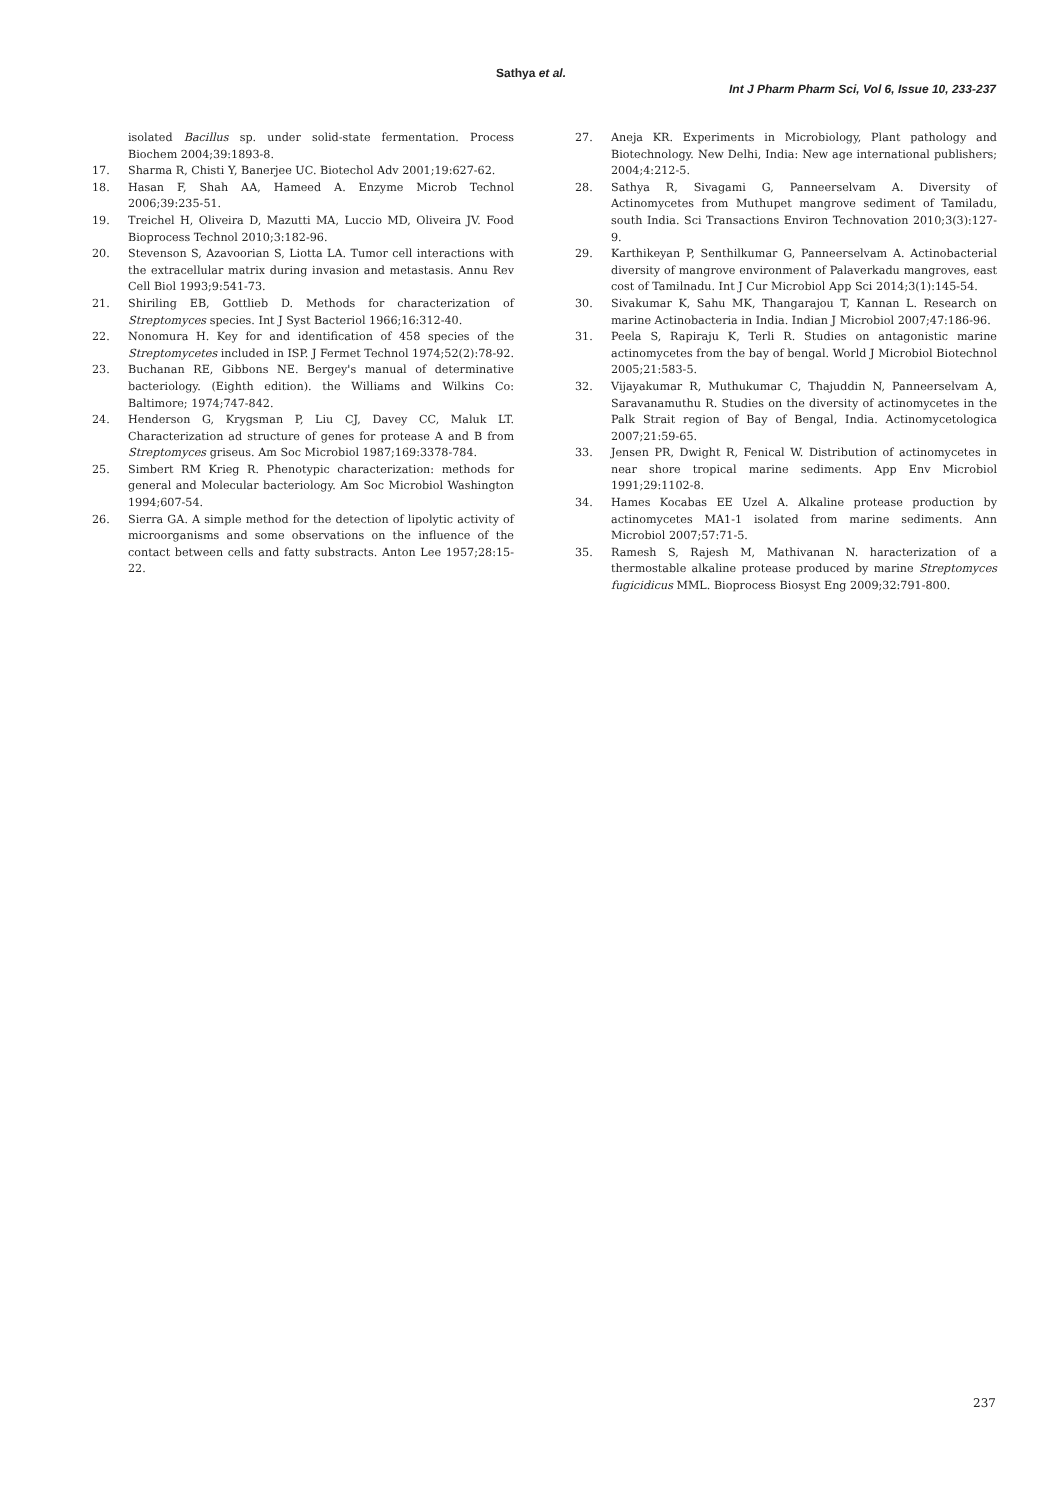Sathya et al.
Int J Pharm Pharm Sci, Vol 6, Issue 10, 233-237
isolated Bacillus sp. under solid-state fermentation. Process Biochem 2004;39:1893-8.
17. Sharma R, Chisti Y, Banerjee UC. Biotechol Adv 2001;19:627-62.
18. Hasan F, Shah AA, Hameed A. Enzyme Microb Technol 2006;39:235-51.
19. Treichel H, Oliveira D, Mazutti MA, Luccio MD, Oliveira JV. Food Bioprocess Technol 2010;3:182-96.
20. Stevenson S, Azavoorian S, Liotta LA. Tumor cell interactions with the extracellular matrix during invasion and metastasis. Annu Rev Cell Biol 1993;9:541-73.
21. Shiriling EB, Gottlieb D. Methods for characterization of Streptomyces species. Int J Syst Bacteriol 1966;16:312-40.
22. Nonomura H. Key for and identification of 458 species of the Streptomycetes included in ISP. J Fermet Technol 1974;52(2):78-92.
23. Buchanan RE, Gibbons NE. Bergey's manual of determinative bacteriology. (Eighth edition). the Williams and Wilkins Co: Baltimore; 1974;747-842.
24. Henderson G, Krygsman P, Liu CJ, Davey CC, Maluk LT. Characterization ad structure of genes for protease A and B from Streptomyces griseus. Am Soc Microbiol 1987;169:3378-784.
25. Simbert RM Krieg R. Phenotypic characterization: methods for general and Molecular bacteriology. Am Soc Microbiol Washington 1994;607-54.
26. Sierra GA. A simple method for the detection of lipolytic activity of microorganisms and some observations on the influence of the contact between cells and fatty substracts. Anton Lee 1957;28:15-22.
27. Aneja KR. Experiments in Microbiology, Plant pathology and Biotechnology. New Delhi, India: New age international publishers; 2004;4:212-5.
28. Sathya R, Sivagami G, Panneerselvam A. Diversity of Actinomycetes from Muthupet mangrove sediment of Tamiladu, south India. Sci Transactions Environ Technovation 2010;3(3):127-9.
29. Karthikeyan P, Senthilkumar G, Panneerselvam A. Actinobacterial diversity of mangrove environment of Palaverkadu mangroves, east cost of Tamilnadu. Int J Cur Microbiol App Sci 2014;3(1):145-54.
30. Sivakumar K, Sahu MK, Thangarajou T, Kannan L. Research on marine Actinobacteria in India. Indian J Microbiol 2007;47:186-96.
31. Peela S, Rapiraju K, Terli R. Studies on antagonistic marine actinomycetes from the bay of bengal. World J Microbiol Biotechnol 2005;21:583-5.
32. Vijayakumar R, Muthukumar C, Thajuddin N, Panneerselvam A, Saravanamuthu R. Studies on the diversity of actinomycetes in the Palk Strait region of Bay of Bengal, India. Actinomycetologica 2007;21:59-65.
33. Jensen PR, Dwight R, Fenical W. Distribution of actinomycetes in near shore tropical marine sediments. App Env Microbiol 1991;29:1102-8.
34. Hames Kocabas EE Uzel A. Alkaline protease production by actinomycetes MA1-1 isolated from marine sediments. Ann Microbiol 2007;57:71-5.
35. Ramesh S, Rajesh M, Mathivanan N. haracterization of a thermostable alkaline protease produced by marine Streptomyces fugicidicus MML. Bioprocess Biosyst Eng 2009;32:791-800.
237